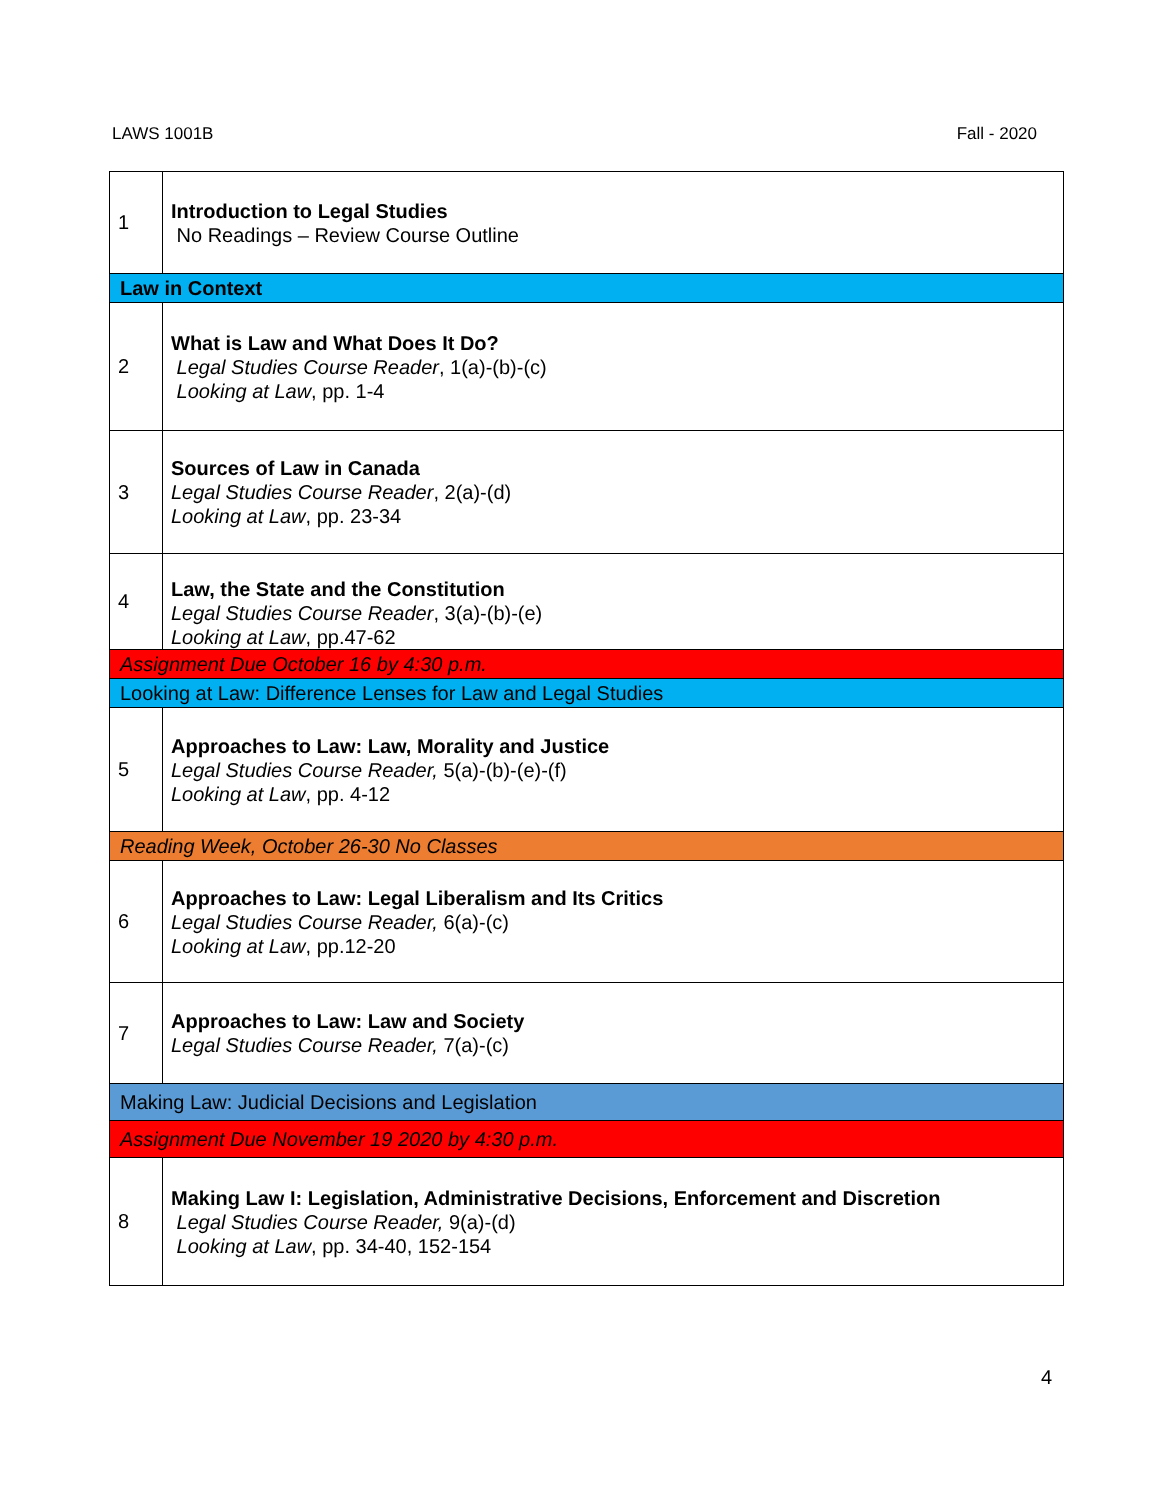LAWS 1001B Fall - 2020
| 1 | Introduction to Legal Studies No Readings – Review Course Outline |
| Law in Context | |
| 2 | What is Law and What Does It Do? Legal Studies Course Reader , 1(a)-(b)-(c) Looking at Law , pp. 1-4 |
| 3 | Sources of Law in Canada Legal Studies Course Reader , 2(a)-(d) Looking at Law , pp. 23-34 |
| 4 | Law, the State and the Constitution Legal Studies Course Reader , 3(a)-(b)-(e) Looking at Law , pp.47-62 |
| Assignment Due October 16 by 4:30 p.m. | |
| Looking at Law: Difference Lenses for Law and Legal Studies | |
| 5 | Approaches to Law: Law, Morality and Justice Legal Studies Course Reader, 5(a)-(b)-(e)-(f) Looking at Law , pp. 4-12 |
| Reading Week, October 26-30 No Classes | |
| 6 | Approaches to Law: Legal Liberalism and Its Critics Legal Studies Course Reader, 6(a)-(c) Looking at Law , pp.12-20 |
| 7 | Approaches to Law: Law and Society Legal Studies Course Reader, 7(a)-(c) |
| Making Law: Judicial Decisions and Legislation | |
| Assignment Due November 19 2020 by 4:30 p.m. | |
| 8 | Making Law I: Legislation, Administrative Decisions, Enforcement and Discretion Legal Studies Course Reader, 9(a)-(d) Looking at Law , pp. 34-40, 152-154 |
4